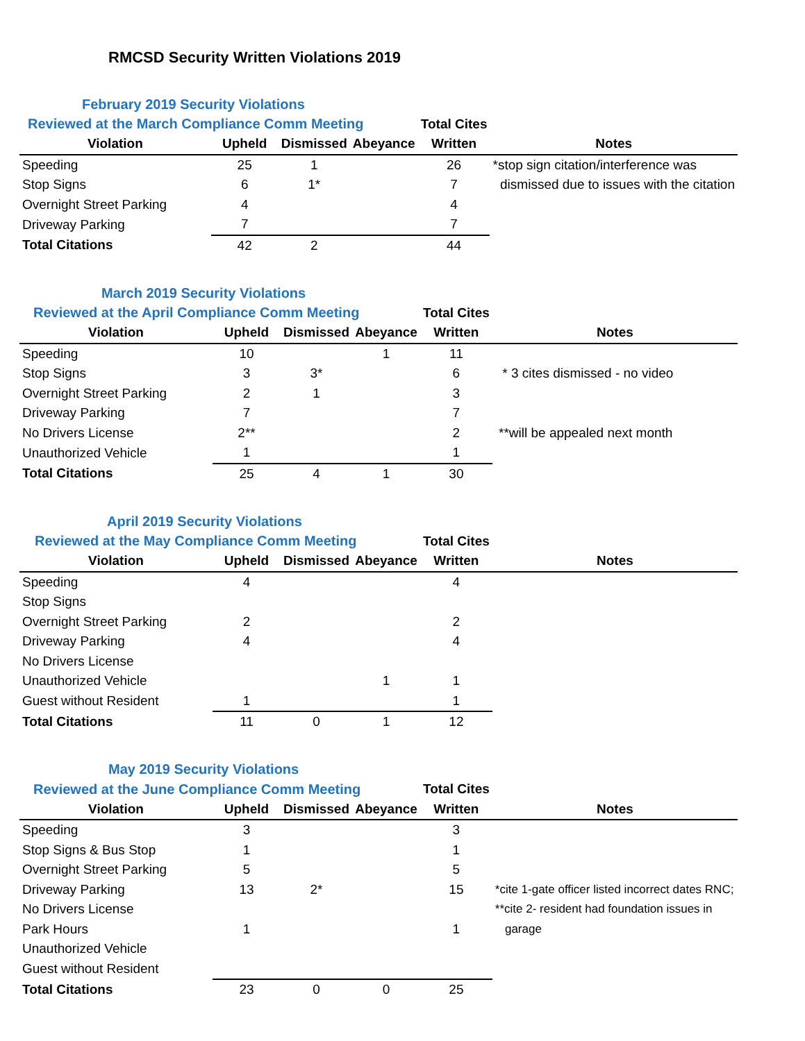RMCSD Security Written Violations 2019
| February 2019 Security Violations | | | | | |
| Reviewed at the March Compliance Comm Meeting | | | | Total Cites | |
| Violation | Upheld | Dismissed | Abeyance | Written | Notes |
| Speeding | 25 | 1 | | 26 | *stop sign citation/interference was |
| Stop Signs | 6 | 1* | | 7 | dismissed due to issues with the citation |
| Overnight Street Parking | 4 | | | 4 | |
| Driveway Parking | 7 | | | 7 | |
| Total Citations | 42 | 2 | | 44 | |
| March 2019 Security Violations | | | | | |
| Reviewed at the April Compliance Comm Meeting | | | | Total Cites | |
| Violation | Upheld | Dismissed | Abeyance | Written | Notes |
| Speeding | 10 | | 1 | 11 | |
| Stop Signs | 3 | 3* | | 6 | * 3 cites dismissed - no video |
| Overnight Street Parking | 2 | 1 | | 3 | |
| Driveway Parking | 7 | | | 7 | |
| No Drivers License | 2** | | | 2 | **will be appealed next month |
| Unauthorized Vehicle | 1 | | | 1 | |
| Total Citations | 25 | 4 | 1 | 30 | |
| April 2019 Security Violations | | | | | |
| Reviewed at the May Compliance Comm Meeting | | | | Total Cites | |
| Violation | Upheld | Dismissed | Abeyance | Written | Notes |
| Speeding | 4 | | | 4 | |
| Stop Signs | | | | | |
| Overnight Street Parking | 2 | | | 2 | |
| Driveway Parking | 4 | | | 4 | |
| No Drivers License | | | | | |
| Unauthorized Vehicle | | | 1 | 1 | |
| Guest without Resident | 1 | | | 1 | |
| Total Citations | 11 | 0 | 1 | 12 | |
| May 2019 Security Violations | | | | | |
| Reviewed at the June Compliance Comm Meeting | | | | Total Cites | |
| Violation | Upheld | Dismissed | Abeyance | Written | Notes |
| Speeding | 3 | | | 3 | |
| Stop Signs & Bus Stop | 1 | | | 1 | |
| Overnight Street Parking | 5 | | | 5 | |
| Driveway Parking | 13 | 2* | | 15 | *cite 1-gate officer listed incorrect dates RNC; |
| No Drivers License | | | | | **cite 2- resident had foundation issues in |
| Park Hours | 1 | | | 1 | garage |
| Unauthorized Vehicle | | | | | |
| Guest without Resident | | | | | |
| Total Citations | 23 | 0 | 0 | 25 | |